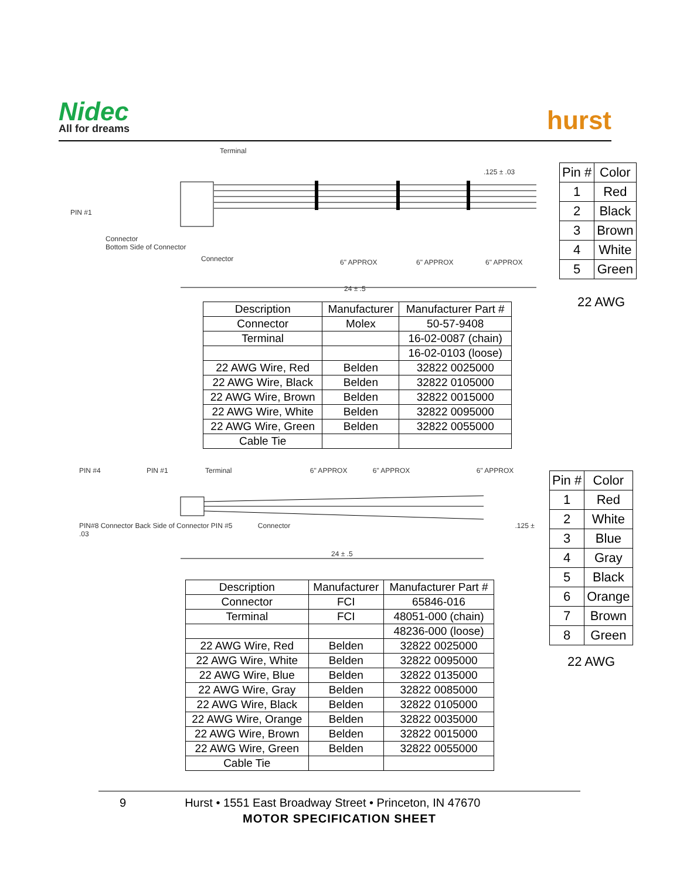Nidec
All for dreams
hurst
Terminal
.125 ± .03
PIN #1
Connector
Bottom Side of Connector
Connector 6" APPROX 6" APPROX 6" APPROX
24 ± .5
| Pin # | Color |
| --- | --- |
| 1 | Red |
| 2 | Black |
| 3 | Brown |
| 4 | White |
| 5 | Green |
22 AWG
| Description | Manufacturer | Manufacturer Part # |
| --- | --- | --- |
| Connector | Molex | 50-57-9408 |
| Terminal | | 16-02-0087 (chain) |
| | | 16-02-0103 (loose) |
| 22 AWG Wire, Red | Belden | 32822 0025000 |
| 22 AWG Wire, Black | Belden | 32822 0105000 |
| 22 AWG Wire, Brown | Belden | 32822 0015000 |
| 22 AWG Wire, White | Belden | 32822 0095000 |
| 22 AWG Wire, Green | Belden | 32822 0055000 |
| Cable Tie | | |
PIN #4 PIN #1 Terminal 6" APPROX 6" APPROX 6" APPROX
PIN#8 Connector Back Side of Connector PIN #5 Connector .125 ± .03
24 ± .5
| Pin # | Color |
| --- | --- |
| 1 | Red |
| 2 | White |
| 3 | Blue |
| 4 | Gray |
| 5 | Black |
| 6 | Orange |
| 7 | Brown |
| 8 | Green |
22 AWG
| Description | Manufacturer | Manufacturer Part # |
| --- | --- | --- |
| Connector | FCI | 65846-016 |
| Terminal | FCI | 48051-000 (chain) |
| | | 48236-000 (loose) |
| 22 AWG Wire, Red | Belden | 32822 0025000 |
| 22 AWG Wire, White | Belden | 32822 0095000 |
| 22 AWG Wire, Blue | Belden | 32822 0135000 |
| 22 AWG Wire, Gray | Belden | 32822 0085000 |
| 22 AWG Wire, Black | Belden | 32822 0105000 |
| 22 AWG Wire, Orange | Belden | 32822 0035000 |
| 22 AWG Wire, Brown | Belden | 32822 0015000 |
| 22 AWG Wire, Green | Belden | 32822 0055000 |
| Cable Tie | | |
9 Hurst • 1551 East Broadway Street • Princeton, IN 47670
MOTOR SPECIFICATION SHEET